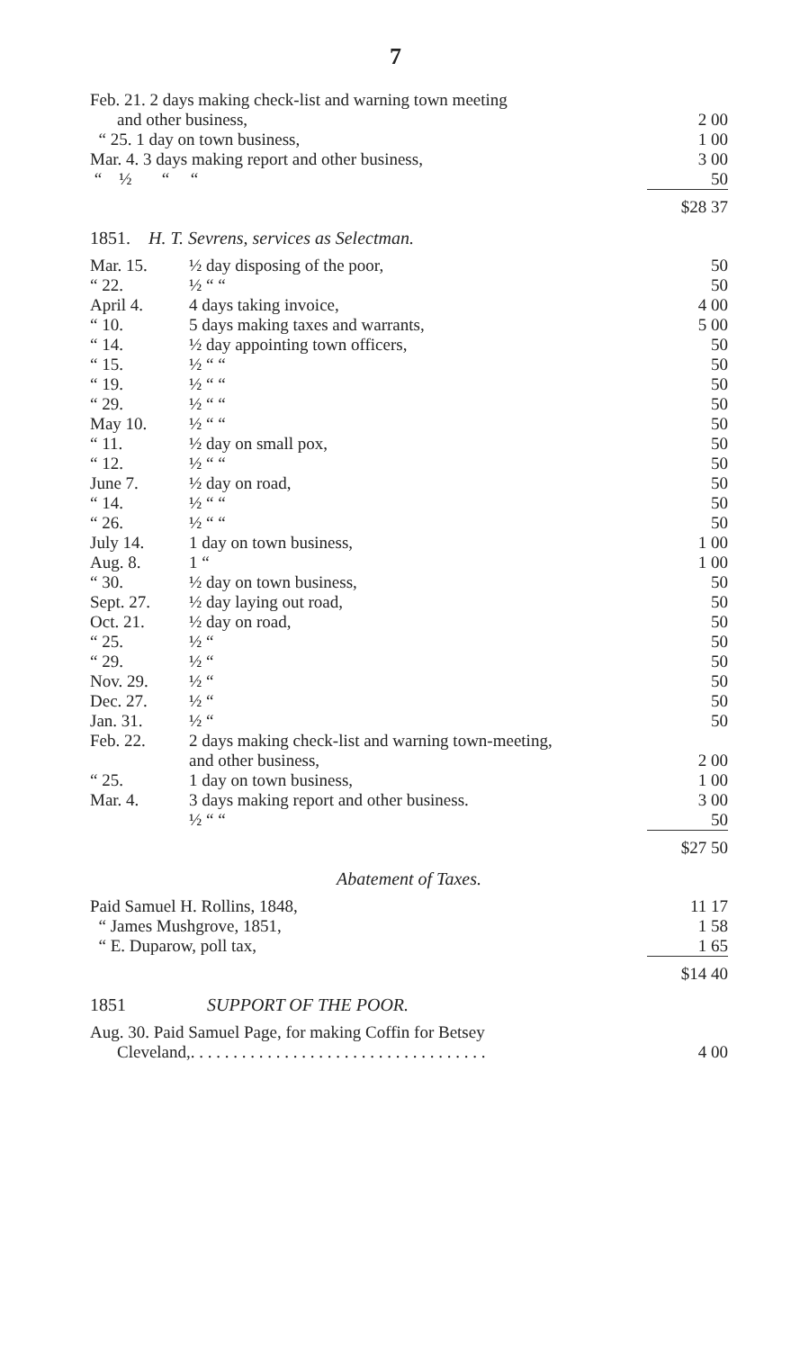7
| Feb. 21. 2 days making check-list and warning town meeting and other business, | 2 00 |
| “ 25. 1 day on town business, | 1 00 |
| Mar. 4. 3 days making report and other business, | 3 00 |
| “ ½ “ “ | 50 |
| | $28 37 |
1851. H. T. Sevrens, services as Selectman.
| Mar. 15. | ½ day disposing of the poor, | 50 |
| “ 22. | ½ “ “ | 50 |
| April 4. | 4 days taking invoice, | 4 00 |
| “ 10. | 5 days making taxes and warrants, | 5 00 |
| “ 14. | ½ day appointing town officers, | 50 |
| “ 15. | ½ “ “ | 50 |
| “ 19. | ½ “ “ | 50 |
| “ 29. | ½ “ “ | 50 |
| May 10. | ½ “ “ | 50 |
| “ 11. | ½ day on small pox, | 50 |
| “ 12. | ½ “ “ | 50 |
| June 7. | ½ day on road, | 50 |
| “ 14. | ½ “ “ | 50 |
| “ 26. | ½ “ “ | 50 |
| July 14. | 1 day on town business, | 1 00 |
| Aug. 8. | 1 “ | 1 00 |
| “ 30. | ½ day on town business, | 50 |
| Sept. 27. | ½ day laying out road, | 50 |
| Oct. 21. | ½ day on road, | 50 |
| “ 25. | ½ “ | 50 |
| “ 29. | ½ “ | 50 |
| Nov. 29. | ½ “ | 50 |
| Dec. 27. | ½ “ | 50 |
| Jan. 31. | ½ “ | 50 |
| Feb. 22. | 2 days making check-list and warning town-meeting, and other business, | 2 00 |
| “ 25. | 1 day on town business, | 1 00 |
| Mar. 4. | 3 days making report and other business. | 3 00 |
| | ½ “ “ | 50 |
| | | $27 50 |
Abatement of Taxes.
| Paid Samuel H. Rollins, 1848, | 11 17 |
| “ James Mushgrove, 1851, | 1 58 |
| “ E. Duparow, poll tax, | 1 65 |
| | $14 40 |
1851 SUPPORT OF THE POOR.
| Aug. 30. Paid Samuel Page, for making Coffin for Betsey Cleveland,. . . . . . . . . . . . . . . . . . . . . . . . . . . . . . . . . . . | 4 00 |